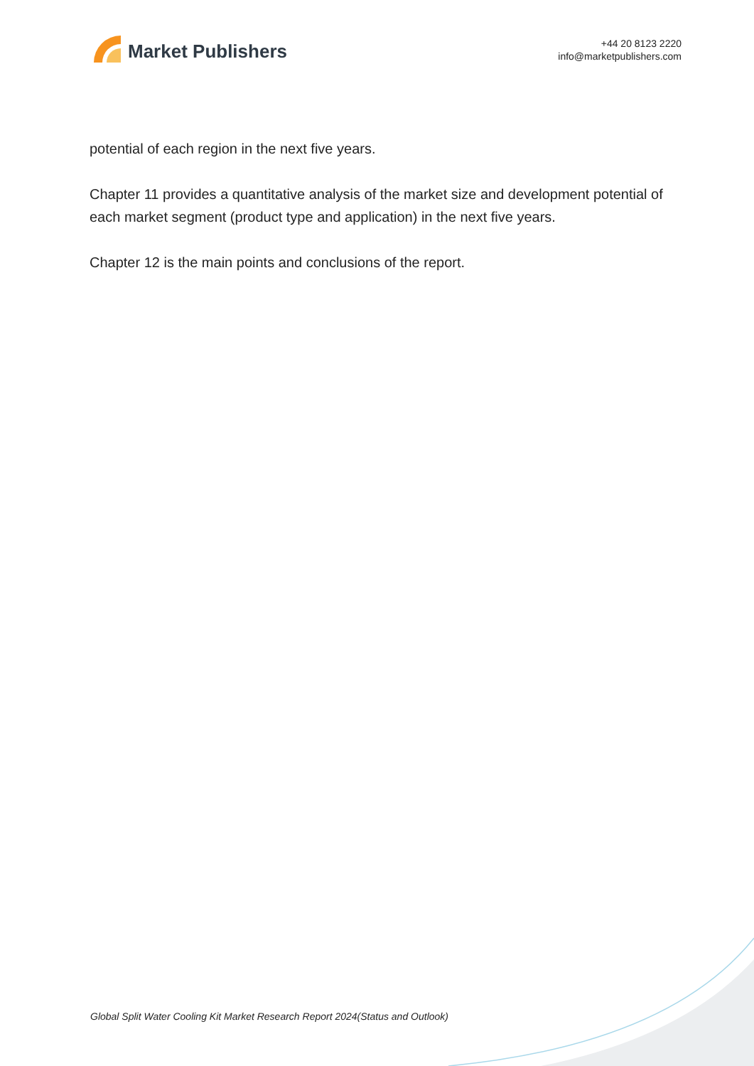Market Publishers
+44 20 8123 2220
info@marketpublishers.com
potential of each region in the next five years.
Chapter 11 provides a quantitative analysis of the market size and development potential of each market segment (product type and application) in the next five years.
Chapter 12 is the main points and conclusions of the report.
Global Split Water Cooling Kit Market Research Report 2024(Status and Outlook)